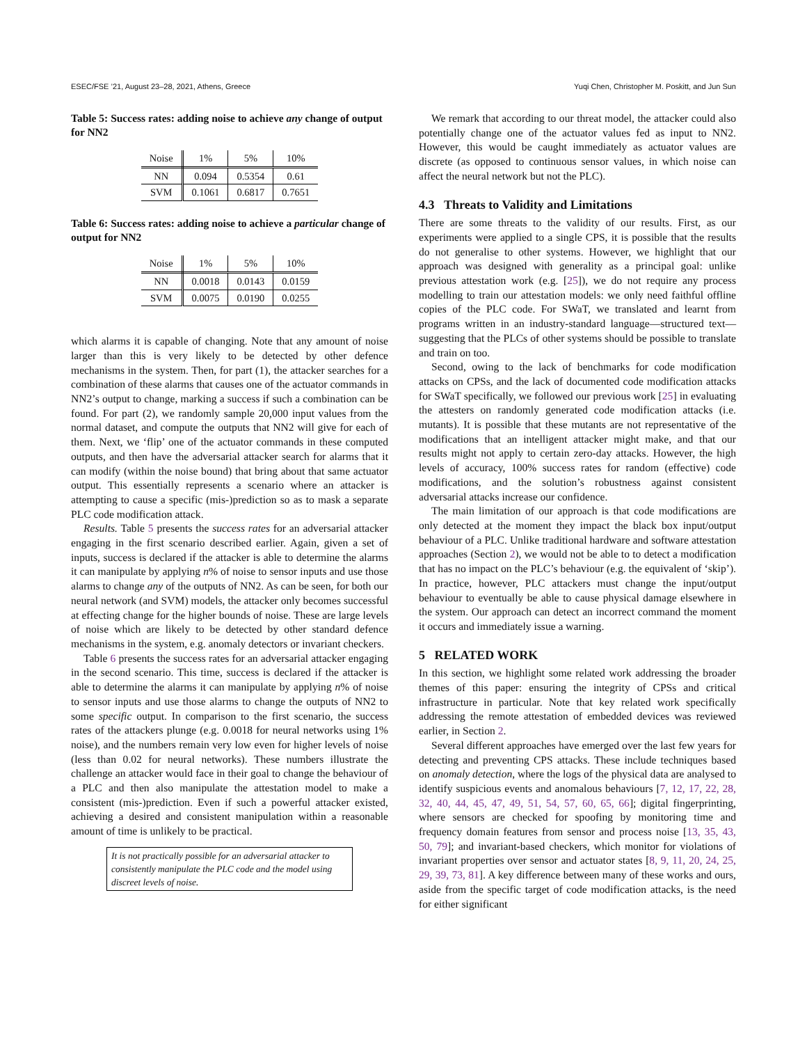ESEC/FSE ’21, August 23–28, 2021, Athens, Greece Yuqi Chen, Christopher M. Poskitt, and Jun Sun
Table 5: Success rates: adding noise to achieve any change of output for NN2
| Noise | 1% | 5% | 10% |
| --- | --- | --- | --- |
| NN | 0.094 | 0.5354 | 0.61 |
| SVM | 0.1061 | 0.6817 | 0.7651 |
Table 6: Success rates: adding noise to achieve a particular change of output for NN2
| Noise | 1% | 5% | 10% |
| --- | --- | --- | --- |
| NN | 0.0018 | 0.0143 | 0.0159 |
| SVM | 0.0075 | 0.0190 | 0.0255 |
which alarms it is capable of changing. Note that any amount of noise larger than this is very likely to be detected by other defence mechanisms in the system. Then, for part (1), the attacker searches for a combination of these alarms that causes one of the actuator commands in NN2’s output to change, marking a success if such a combination can be found. For part (2), we randomly sample 20,000 input values from the normal dataset, and compute the outputs that NN2 will give for each of them. Next, we ‘flip’ one of the actuator commands in these computed outputs, and then have the adversarial attacker search for alarms that it can modify (within the noise bound) that bring about that same actuator output. This essentially represents a scenario where an attacker is attempting to cause a specific (mis-)prediction so as to mask a separate PLC code modification attack.
Results. Table 5 presents the success rates for an adversarial attacker engaging in the first scenario described earlier. Again, given a set of inputs, success is declared if the attacker is able to determine the alarms it can manipulate by applying n% of noise to sensor inputs and use those alarms to change any of the outputs of NN2. As can be seen, for both our neural network (and SVM) models, the attacker only becomes successful at effecting change for the higher bounds of noise. These are large levels of noise which are likely to be detected by other standard defence mechanisms in the system, e.g. anomaly detectors or invariant checkers.
Table 6 presents the success rates for an adversarial attacker engaging in the second scenario. This time, success is declared if the attacker is able to determine the alarms it can manipulate by applying n% of noise to sensor inputs and use those alarms to change the outputs of NN2 to some specific output. In comparison to the first scenario, the success rates of the attackers plunge (e.g. 0.0018 for neural networks using 1% noise), and the numbers remain very low even for higher levels of noise (less than 0.02 for neural networks). These numbers illustrate the challenge an attacker would face in their goal to change the behaviour of a PLC and then also manipulate the attestation model to make a consistent (mis-)prediction. Even if such a powerful attacker existed, achieving a desired and consistent manipulation within a reasonable amount of time is unlikely to be practical.
It is not practically possible for an adversarial attacker to consistently manipulate the PLC code and the model using discreet levels of noise.
We remark that according to our threat model, the attacker could also potentially change one of the actuator values fed as input to NN2. However, this would be caught immediately as actuator values are discrete (as opposed to continuous sensor values, in which noise can affect the neural network but not the PLC).
4.3 Threats to Validity and Limitations
There are some threats to the validity of our results. First, as our experiments were applied to a single CPS, it is possible that the results do not generalise to other systems. However, we highlight that our approach was designed with generality as a principal goal: unlike previous attestation work (e.g. [25]), we do not require any process modelling to train our attestation models: we only need faithful offline copies of the PLC code. For SWaT, we translated and learnt from programs written in an industry-standard language—structured text—suggesting that the PLCs of other systems should be possible to translate and train on too.
Second, owing to the lack of benchmarks for code modification attacks on CPSs, and the lack of documented code modification attacks for SWaT specifically, we followed our previous work [25] in evaluating the attesters on randomly generated code modification attacks (i.e. mutants). It is possible that these mutants are not representative of the modifications that an intelligent attacker might make, and that our results might not apply to certain zero-day attacks. However, the high levels of accuracy, 100% success rates for random (effective) code modifications, and the solution’s robustness against consistent adversarial attacks increase our confidence.
The main limitation of our approach is that code modifications are only detected at the moment they impact the black box input/output behaviour of a PLC. Unlike traditional hardware and software attestation approaches (Section 2), we would not be able to to detect a modification that has no impact on the PLC’s behaviour (e.g. the equivalent of ‘skip’). In practice, however, PLC attackers must change the input/output behaviour to eventually be able to cause physical damage elsewhere in the system. Our approach can detect an incorrect command the moment it occurs and immediately issue a warning.
5 RELATED WORK
In this section, we highlight some related work addressing the broader themes of this paper: ensuring the integrity of CPSs and critical infrastructure in particular. Note that key related work specifically addressing the remote attestation of embedded devices was reviewed earlier, in Section 2.
Several different approaches have emerged over the last few years for detecting and preventing CPS attacks. These include techniques based on anomaly detection, where the logs of the physical data are analysed to identify suspicious events and anomalous behaviours [7, 12, 17, 22, 28, 32, 40, 44, 45, 47, 49, 51, 54, 57, 60, 65, 66]; digital fingerprinting, where sensors are checked for spoofing by monitoring time and frequency domain features from sensor and process noise [13, 35, 43, 50, 79]; and invariant-based checkers, which monitor for violations of invariant properties over sensor and actuator states [8, 9, 11, 20, 24, 25, 29, 39, 73, 81]. A key difference between many of these works and ours, aside from the specific target of code modification attacks, is the need for either significant